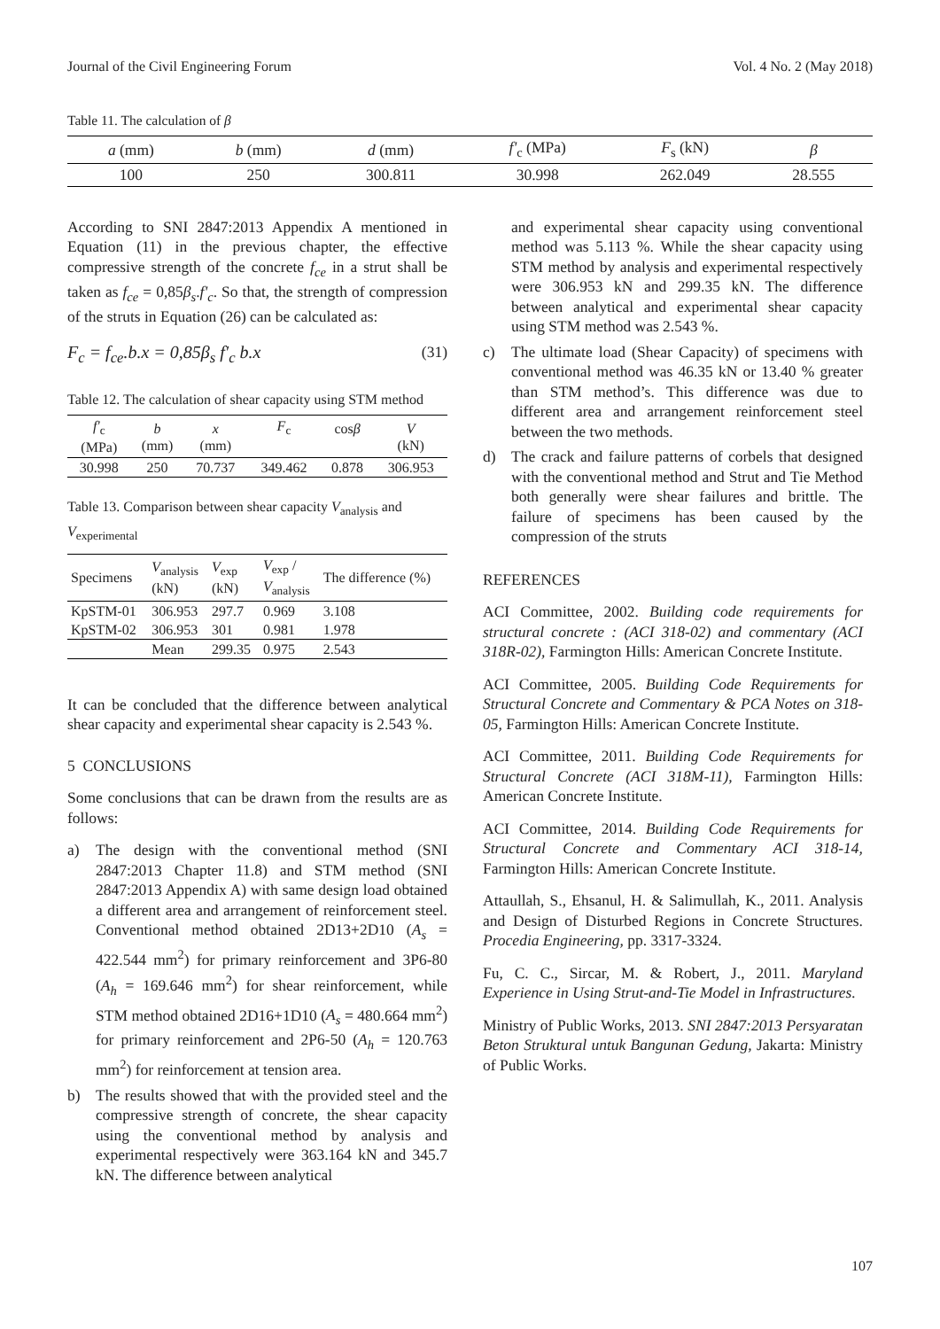Journal of the Civil Engineering Forum Vol. 4 No. 2 (May 2018)
Table 11. The calculation of β
| a (mm) | b (mm) | d (mm) | f'<sub>c</sub> (MPa) | F<sub>s</sub> (kN) | β |
| --- | --- | --- | --- | --- | --- |
| 100 | 250 | 300.811 | 30.998 | 262.049 | 28.555 |
According to SNI 2847:2013 Appendix A mentioned in Equation (11) in the previous chapter, the effective compressive strength of the concrete f<sub>ce</sub> in a strut shall be taken as f<sub>ce</sub> = 0,85β<sub>s</sub>.f'<sub>c</sub>. So that, the strength of compression of the struts in Equation (26) can be calculated as:
F<sub>c</sub> = f<sub>ce</sub>.b.x = 0,85β<sub>s</sub> f'<sub>c</sub> b.x (31)
Table 12. The calculation of shear capacity using STM method
| f'<sub>c</sub> (MPa) | b (mm) | x (mm) | F<sub>c</sub> | cos β | V (kN) |
| --- | --- | --- | --- | --- | --- |
| 30.998 | 250 | 70.737 | 349.462 | 0.878 | 306.953 |
Table 13. Comparison between shear capacity V<sub>analysis</sub> and V<sub>experimental</sub>
| Specimens | V<sub>analysis</sub> (kN) | V<sub>exp</sub> (kN) | V<sub>exp</sub> / V<sub>analysis</sub> | The difference (%) |
| --- | --- | --- | --- | --- |
| KpSTM-01 | 306.953 | 297.7 | 0.969 | 3.108 |
| KpSTM-02 | 306.953 | 301 | 0.981 | 1.978 |
| | Mean | 299.35 | 0.975 | 2.543 |
It can be concluded that the difference between analytical shear capacity and experimental shear capacity is 2.543 %.
5 CONCLUSIONS
Some conclusions that can be drawn from the results are as follows:
a) The design with the conventional method (SNI 2847:2013 Chapter 11.8) and STM method (SNI 2847:2013 Appendix A) with same design load obtained a different area and arrangement of reinforcement steel. Conventional method obtained 2D13+2D10 (A<sub>s</sub> = 422.544 mm<sup>2</sup>) for primary reinforcement and 3P6-80 (A<sub>h</sub> = 169.646 mm<sup>2</sup>) for shear reinforcement, while STM method obtained 2D16+1D10 (A<sub>s</sub> = 480.664 mm<sup>2</sup>) for primary reinforcement and 2P6-50 (A<sub>h</sub> = 120.763 mm<sup>2</sup>) for reinforcement at tension area.
b) The results showed that with the provided steel and the compressive strength of concrete, the shear capacity using the conventional method by analysis and experimental respectively were 363.164 kN and 345.7 kN. The difference between analytical
and experimental shear capacity using conventional method was 5.113 %. While the shear capacity using STM method by analysis and experimental respectively were 306.953 kN and 299.35 kN. The difference between analytical and experimental shear capacity using STM method was 2.543 %.
c) The ultimate load (Shear Capacity) of specimens with conventional method was 46.35 kN or 13.40 % greater than STM method’s. This difference was due to different area and arrangement reinforcement steel between the two methods.
d) The crack and failure patterns of corbels that designed with the conventional method and Strut and Tie Method both generally were shear failures and brittle. The failure of specimens has been caused by the compression of the struts
REFERENCES
ACI Committee, 2002. Building code requirements for structural concrete : (ACI 318-02) and commentary (ACI 318R-02), Farmington Hills: American Concrete Institute.
ACI Committee, 2005. Building Code Requirements for Structural Concrete and Commentary & PCA Notes on 318-05, Farmington Hills: American Concrete Institute.
ACI Committee, 2011. Building Code Requirements for Structural Concrete (ACI 318M-11), Farmington Hills: American Concrete Institute.
ACI Committee, 2014. Building Code Requirements for Structural Concrete and Commentary ACI 318-14, Farmington Hills: American Concrete Institute.
Attaullah, S., Ehsanul, H. & Salimullah, K., 2011. Analysis and Design of Disturbed Regions in Concrete Structures. Procedia Engineering, pp. 3317-3324.
Fu, C. C., Sircar, M. & Robert, J., 2011. Maryland Experience in Using Strut-and-Tie Model in Infrastructures.
Ministry of Public Works, 2013. SNI 2847:2013 Persyaratan Beton Struktural untuk Bangunan Gedung, Jakarta: Ministry of Public Works.
107